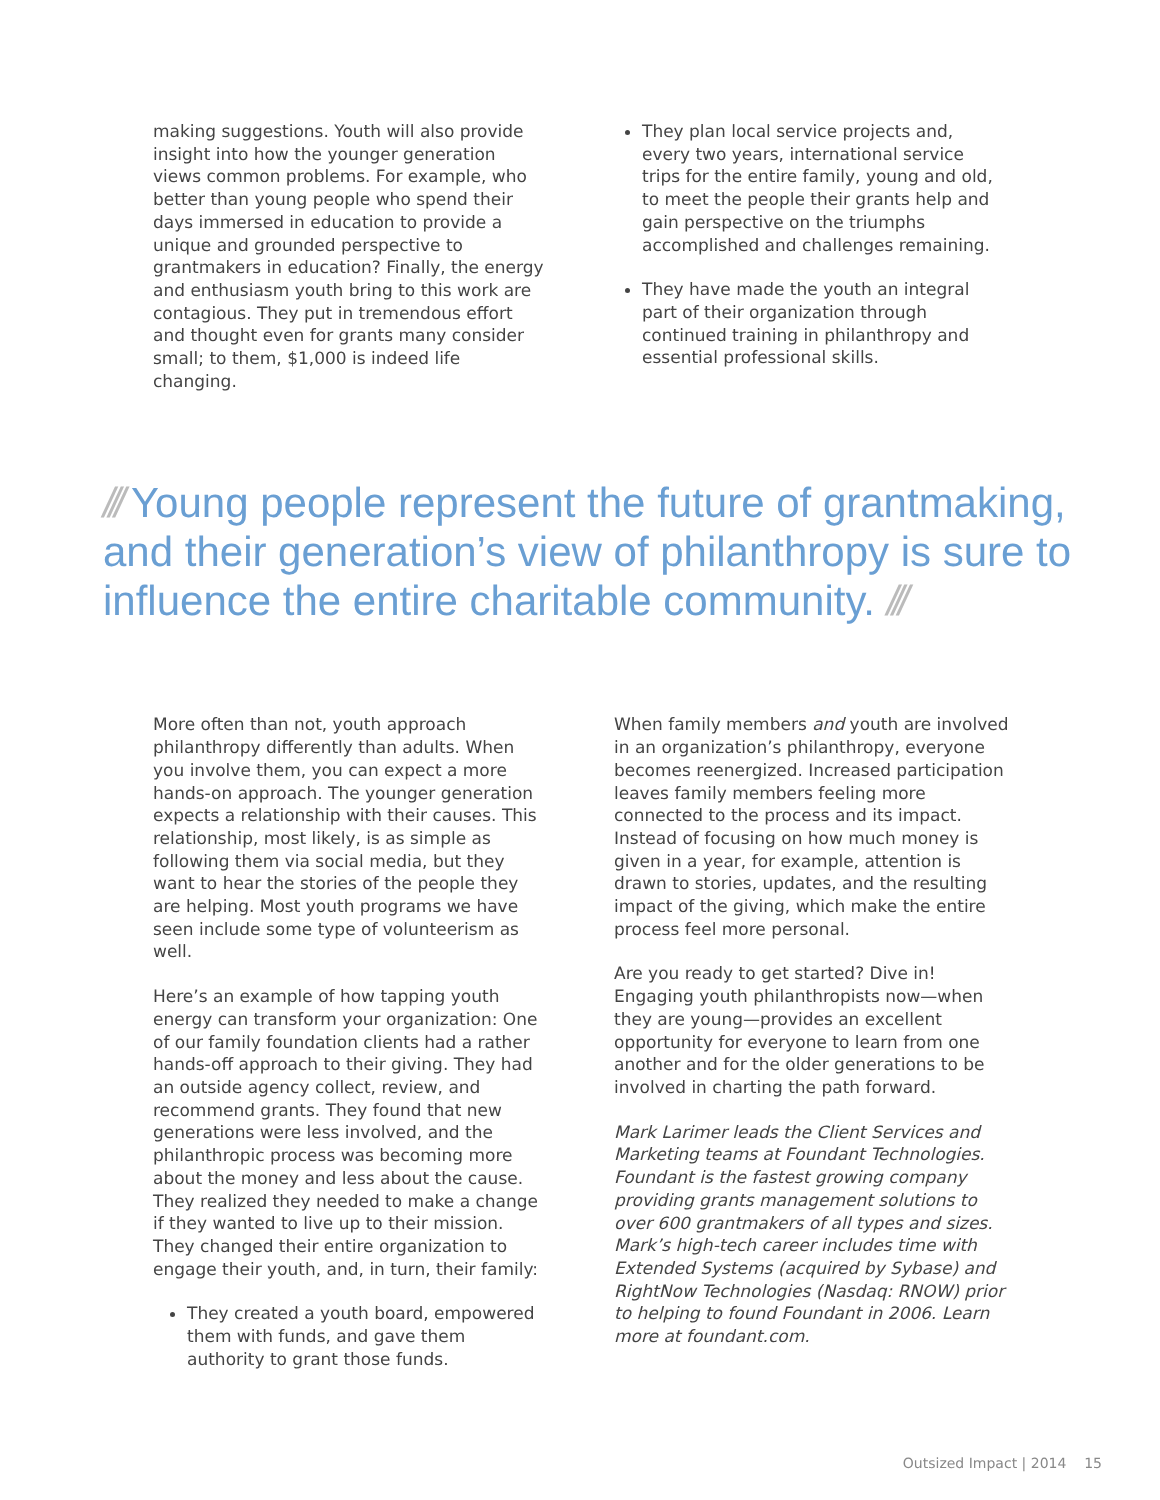making suggestions. Youth will also provide insight into how the younger generation views common problems. For example, who better than young people who spend their days immersed in education to provide a unique and grounded perspective to grantmakers in education? Finally, the energy and enthusiasm youth bring to this work are contagious. They put in tremendous effort and thought even for grants many consider small; to them, $1,000 is indeed life changing.
They plan local service projects and, every two years, international service trips for the entire family, young and old, to meet the people their grants help and gain perspective on the triumphs accomplished and challenges remaining.
They have made the youth an integral part of their organization through continued training in philanthropy and essential professional skills.
/// Young people represent the future of grantmaking, and their generation’s view of philanthropy is sure to influence the entire charitable community. ///
More often than not, youth approach philanthropy differently than adults. When you involve them, you can expect a more hands-on approach. The younger generation expects a relationship with their causes. This relationship, most likely, is as simple as following them via social media, but they want to hear the stories of the people they are helping. Most youth programs we have seen include some type of volunteerism as well.
Here’s an example of how tapping youth energy can transform your organization: One of our family foundation clients had a rather hands-off approach to their giving. They had an outside agency collect, review, and recommend grants. They found that new generations were less involved, and the philanthropic process was becoming more about the money and less about the cause. They realized they needed to make a change if they wanted to live up to their mission. They changed their entire organization to engage their youth, and, in turn, their family:
They created a youth board, empowered them with funds, and gave them authority to grant those funds.
When family members and youth are involved in an organization’s philanthropy, everyone becomes reenergized. Increased participation leaves family members feeling more connected to the process and its impact. Instead of focusing on how much money is given in a year, for example, attention is drawn to stories, updates, and the resulting impact of the giving, which make the entire process feel more personal.
Are you ready to get started? Dive in! Engaging youth philanthropists now—when they are young—provides an excellent opportunity for everyone to learn from one another and for the older generations to be involved in charting the path forward.
Mark Larimer leads the Client Services and Marketing teams at Foundant Technologies. Foundant is the fastest growing company providing grants management solutions to over 600 grantmakers of all types and sizes. Mark’s high-tech career includes time with Extended Systems (acquired by Sybase) and RightNow Technologies (Nasdaq: RNOW) prior to helping to found Foundant in 2006. Learn more at foundant.com.
Outsized Impact | 2014 15